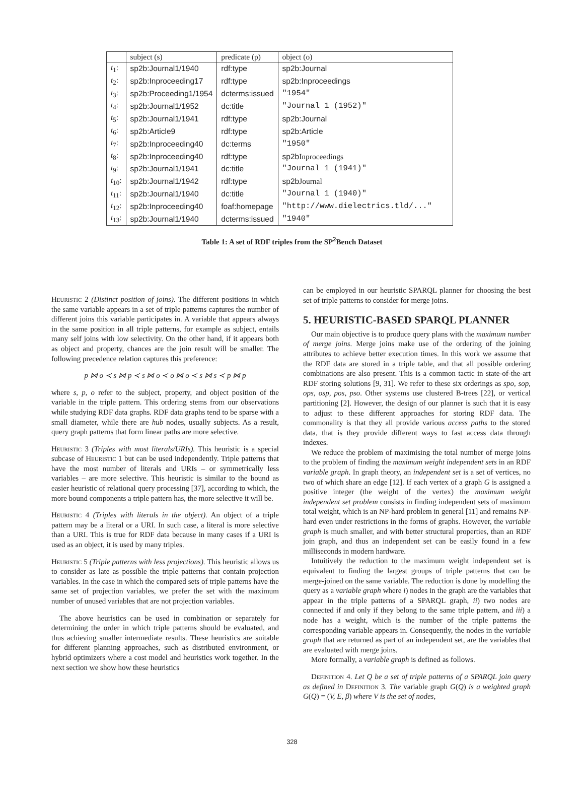| | subject (s) | predicate (p) | object (o) |
| --- | --- | --- | --- |
| t<sub>1</sub>: | sp2b:Journal1/1940 | rdf:type | sp2b:Journal |
| t<sub>2</sub>: | sp2b:Inproceeding17 | rdf:type | sp2b:Inproceedings |
| t<sub>3</sub>: | sp2b:Proceeding1/1954 | dcterms:issued | "1954" |
| t<sub>4</sub>: | sp2b:Journal1/1952 | dc:title | "Journal 1 (1952)" |
| t<sub>5</sub>: | sp2b:Journal1/1941 | rdf:type | sp2b:Journal |
| t<sub>6</sub>: | sp2b:Article9 | rdf:type | sp2b:Article |
| t<sub>7</sub>: | sp2b:Inproceeding40 | dc:terms | "1950" |
| t<sub>8</sub>: | sp2b:Inproceeding40 | rdf:type | sp2b Inproceedings |
| t<sub>9</sub>: | sp2b:Journal1/1941 | dc:title | "Journal 1 (1941)" |
| t<sub>10</sub>: | sp2b:Journal1/1942 | rdf:type | sp2b Journal |
| t<sub>11</sub>: | sp2b:Journal1/1940 | dc:title | "Journal 1 (1940)" |
| t<sub>12</sub>: | sp2b:Inproceeding40 | foaf:homepage | "http://www.dielectrics.tld/..." |
| t<sub>13</sub>: | sp2b:Journal1/1940 | dcterms:issued | "1940" |
Table 1: A set of RDF triples from the SP<sup>2</sup>Bench Dataset
Heuristic 2 (Distinct position of joins). The different positions in which the same variable appears in a set of triple patterns captures the number of different joins this variable participates in. A variable that appears always in the same position in all triple patterns, for example as subject, entails many self joins with low selectivity. On the other hand, if it appears both as object and property, chances are the join result will be smaller. The following precedence relation captures this preference:
p ⋈ o ≺ s ⋈ p ≺ s ⋈ o ≺ o ⋈ o ≺ s ⋈ s ≺ p ⋈ p
where s, p, o refer to the subject, property, and object position of the variable in the triple pattern. This ordering stems from our observations while studying RDF data graphs. RDF data graphs tend to be sparse with a small diameter, while there are hub nodes, usually subjects. As a result, query graph patterns that form linear paths are more selective.
Heuristic 3 (Triples with most literals/URIs). This heuristic is a special subcase of Heuristic 1 but can be used independently. Triple patterns that have the most number of literals and URIs – or symmetrically less variables – are more selective. This heuristic is similar to the bound as easier heuristic of relational query processing [37], according to which, the more bound components a triple pattern has, the more selective it will be.
Heuristic 4 (Triples with literals in the object). An object of a triple pattern may be a literal or a URI. In such case, a literal is more selective than a URI. This is true for RDF data because in many cases if a URI is used as an object, it is used by many triples.
Heuristic 5 (Triple patterns with less projections). This heuristic allows us to consider as late as possible the triple patterns that contain projection variables. In the case in which the compared sets of triple patterns have the same set of projection variables, we prefer the set with the maximum number of unused variables that are not projection variables.
The above heuristics can be used in combination or separately for determining the order in which triple patterns should be evaluated, and thus achieving smaller intermediate results. These heuristics are suitable for different planning approaches, such as distributed environment, or hybrid optimizers where a cost model and heuristics work together. In the next section we show how these heuristics
can be employed in our heuristic SPARQL planner for choosing the best set of triple patterns to consider for merge joins.
5. HEURISTIC-BASED SPARQL PLANNER
Our main objective is to produce query plans with the maximum number of merge joins. Merge joins make use of the ordering of the joining attributes to achieve better execution times. In this work we assume that the RDF data are stored in a triple table, and that all possible ordering combinations are also present. This is a common tactic in state-of-the-art RDF storing solutions [9, 31]. We refer to these six orderings as spo, sop, ops, osp, pos, pso. Other systems use clustered B-trees [22], or vertical partitioning [2]. However, the design of our planner is such that it is easy to adjust to these different approaches for storing RDF data. The commonality is that they all provide various access paths to the stored data, that is they provide different ways to fast access data through indexes.
We reduce the problem of maximising the total number of merge joins to the problem of finding the maximum weight independent sets in an RDF variable graph. In graph theory, an independent set is a set of vertices, no two of which share an edge [12]. If each vertex of a graph G is assigned a positive integer (the weight of the vertex) the maximum weight independent set problem consists in finding independent sets of maximum total weight, which is an NP-hard problem in general [11] and remains NP-hard even under restrictions in the forms of graphs. However, the variable graph is much smaller, and with better structural properties, than an RDF join graph, and thus an independent set can be easily found in a few milliseconds in modern hardware.
Intuitively the reduction to the maximum weight independent set is equivalent to finding the largest groups of triple patterns that can be merge-joined on the same variable. The reduction is done by modelling the query as a variable graph where i) nodes in the graph are the variables that appear in the triple patterns of a SPARQL graph, ii) two nodes are connected if and only if they belong to the same triple pattern, and iii) a node has a weight, which is the number of the triple patterns the corresponding variable appears in. Consequently, the nodes in the variable graph that are returned as part of an independent set, are the variables that are evaluated with merge joins.
More formally, a variable graph is defined as follows.
Definition 4. Let Q be a set of triple patterns of a SPARQL join query as defined in Definition 3. The variable graph G(Q) is a weighted graph G(Q) = (V, E, β) where V is the set of nodes,
328